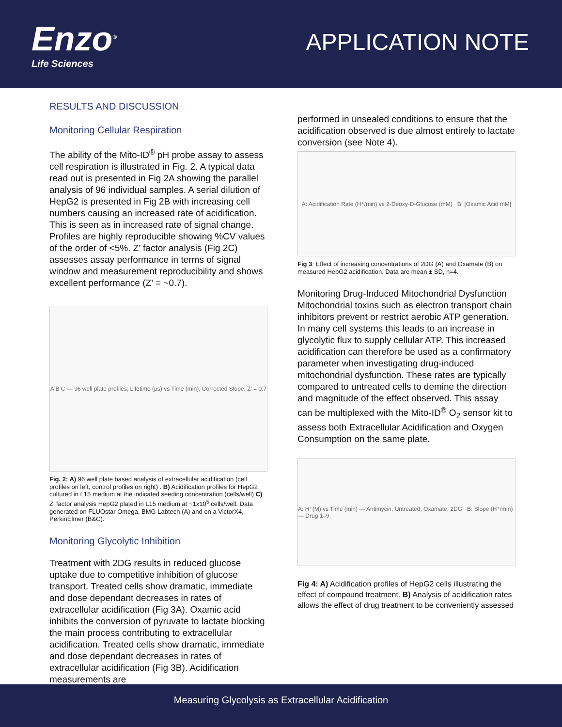Enzo<sup>®</sup>
Life Sciences
APPLICATION NOTE
RESULTS AND DISCUSSION
Monitoring Cellular Respiration
The ability of the Mito-ID<sup>®</sup> pH probe assay to assess cell respiration is illustrated in Fig. 2. A typical data read out is presented in Fig 2A showing the parallel analysis of 96 individual samples. A serial dilution of HepG2 is presented in Fig 2B with increasing cell numbers causing an increased rate of acidification. This is seen as in increased rate of signal change. Profiles are highly reproducible showing %CV values of the order of <5%. Z’ factor analysis (Fig 2C) assesses assay performance in terms of signal window and measurement reproducibility and shows excellent performance (Z’ = ~0.7).
A B C — 96 well plate profiles; Lifetime (µs) vs Time (min); Corrected Slope; Z’ = 0.7
Fig. 2: A) 96 well plate based analysis of extracellular acidification (cell profiles on left, control profiles on right) . B) Acidification profiles for HepG2 cultured in L15 medium at the indicated seeding concentration (cells/well) C) Z’ factor analysis HepG2 plated in L15 medium at ~1x10<sup>5</sup> cells/well. Data generated on FLUOstar Omega, BMG Labtech (A) and on a VictorX4, PerkinElmer (B&C).
Monitoring Glycolytic Inhibition
Treatment with 2DG results in reduced glucose uptake due to competitive inhibition of glucose transport. Treated cells show dramatic, immediate and dose dependant decreases in rates of extracellular acidification (Fig 3A). Oxamic acid inhibits the conversion of pyruvate to lactate blocking the main process contributing to extracellular acidification. Treated cells show dramatic, immediate and dose dependant decreases in rates of extracellular acidification (Fig 3B). Acidification measurements are
performed in unsealed conditions to ensure that the acidification observed is due almost entirely to lactate conversion (see Note 4).
A: Acidification Rate (H⁺/min) vs 2-Deoxy-D-Glucose (mM) B: [Oxamic Acid mM]
Fig 3: Effect of increasing concentrations of 2DG (A) and Oxamate (B) on measured HepG2 acidification. Data are mean ± SD, n=4.
Monitoring Drug-Induced Mitochondrial Dysfunction Mitochondrial toxins such as electron transport chain inhibitors prevent or restrict aerobic ATP generation. In many cell systems this leads to an increase in glycolytic flux to supply cellular ATP. This increased acidification can therefore be used as a confirmatory parameter when investigating drug-induced mitochondrial dysfunction. These rates are typically compared to untreated cells to demine the direction and magnitude of the effect observed. This assay can be multiplexed with the Mito-ID<sup>®</sup> O<sub>2</sub> sensor kit to assess both Extracellular Acidification and Oxygen Consumption on the same plate.
A: H⁺(M) vs Time (min) — Antimycin, Untreated, Oxamate, 2DG B: Slope (H⁺/min) — Drug 1–9
Fig 4: A) Acidification profiles of HepG2 cells illustrating the effect of compound treatment. B) Analysis of acidification rates allows the effect of drug treatment to be conveniently assessed
Measuring Glycolysis as Extracellular Acidification